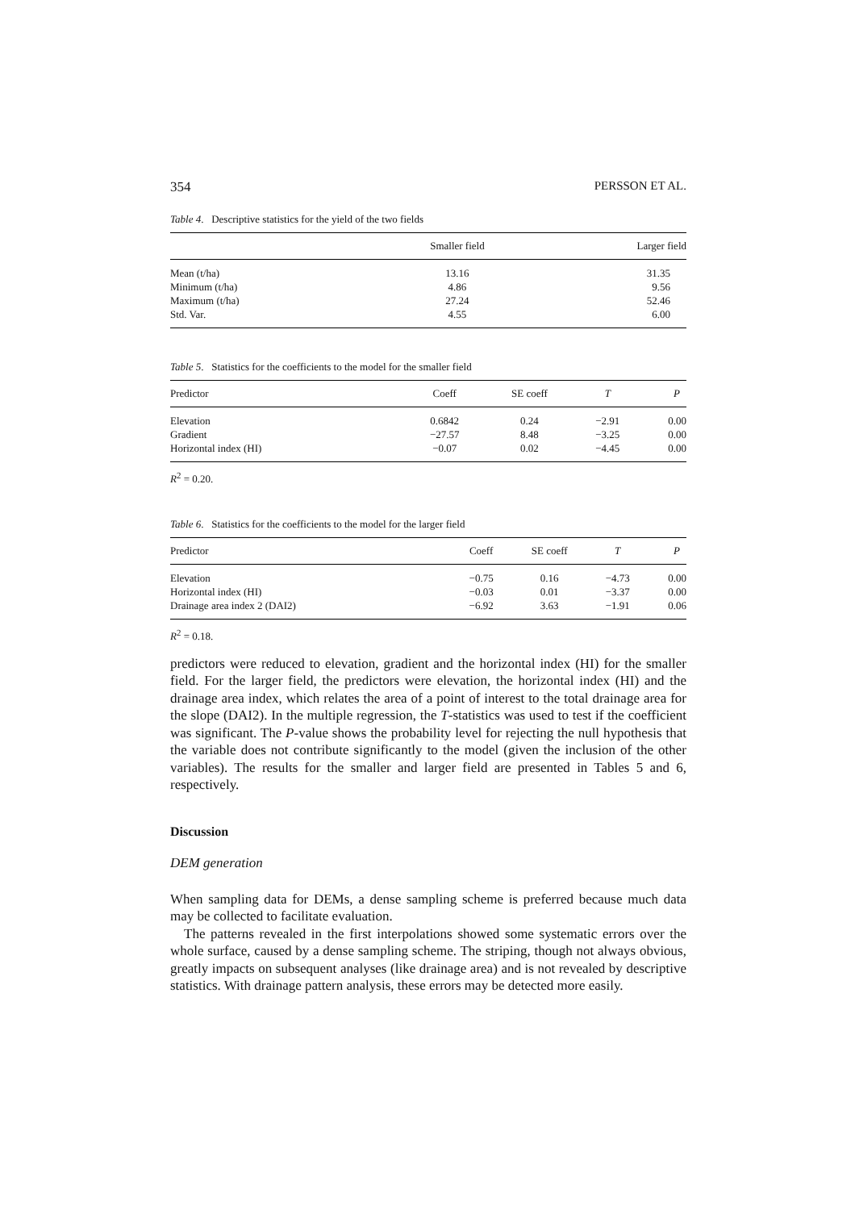354 PERSSON ET AL.
Table 4. Descriptive statistics for the yield of the two fields
| | Smaller field | Larger field |
| --- | --- | --- |
| Mean (t/ha) | 13.16 | 31.35 |
| Minimum (t/ha) | 4.86 | 9.56 |
| Maximum (t/ha) | 27.24 | 52.46 |
| Std. Var. | 4.55 | 6.00 |
Table 5. Statistics for the coefficients to the model for the smaller field
| Predictor | Coeff | SE coeff | T | P |
| --- | --- | --- | --- | --- |
| Elevation | 0.6842 | 0.24 | −2.91 | 0.00 |
| Gradient | −27.57 | 8.48 | −3.25 | 0.00 |
| Horizontal index (HI) | −0.07 | 0.02 | −4.45 | 0.00 |
R<sup>2</sup> = 0.20.
Table 6. Statistics for the coefficients to the model for the larger field
| Predictor | Coeff | SE coeff | T | P |
| --- | --- | --- | --- | --- |
| Elevation | −0.75 | 0.16 | −4.73 | 0.00 |
| Horizontal index (HI) | −0.03 | 0.01 | −3.37 | 0.00 |
| Drainage area index 2 (DAI2) | −6.92 | 3.63 | −1.91 | 0.06 |
R<sup>2</sup> = 0.18.
predictors were reduced to elevation, gradient and the horizontal index (HI) for the smaller field. For the larger field, the predictors were elevation, the horizontal index (HI) and the drainage area index, which relates the area of a point of interest to the total drainage area for the slope (DAI2). In the multiple regression, the T-statistics was used to test if the coefficient was significant. The P-value shows the probability level for rejecting the null hypothesis that the variable does not contribute significantly to the model (given the inclusion of the other variables). The results for the smaller and larger field are presented in Tables 5 and 6, respectively.
Discussion
DEM generation
When sampling data for DEMs, a dense sampling scheme is preferred because much data may be collected to facilitate evaluation.
The patterns revealed in the first interpolations showed some systematic errors over the whole surface, caused by a dense sampling scheme. The striping, though not always obvious, greatly impacts on subsequent analyses (like drainage area) and is not revealed by descriptive statistics. With drainage pattern analysis, these errors may be detected more easily.